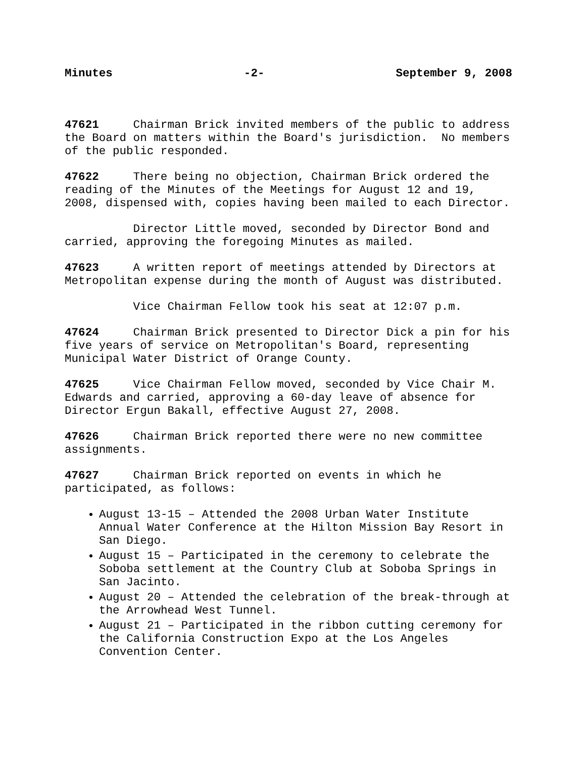Minutes -2- September 9, 2008
47621 Chairman Brick invited members of the public to address the Board on matters within the Board's jurisdiction. No members of the public responded.
47622 There being no objection, Chairman Brick ordered the reading of the Minutes of the Meetings for August 12 and 19, 2008, dispensed with, copies having been mailed to each Director.
Director Little moved, seconded by Director Bond and carried, approving the foregoing Minutes as mailed.
47623 A written report of meetings attended by Directors at Metropolitan expense during the month of August was distributed.
Vice Chairman Fellow took his seat at 12:07 p.m.
47624 Chairman Brick presented to Director Dick a pin for his five years of service on Metropolitan's Board, representing Municipal Water District of Orange County.
47625 Vice Chairman Fellow moved, seconded by Vice Chair M. Edwards and carried, approving a 60-day leave of absence for Director Ergun Bakall, effective August 27, 2008.
47626 Chairman Brick reported there were no new committee assignments.
47627 Chairman Brick reported on events in which he participated, as follows:
August 13-15 – Attended the 2008 Urban Water Institute Annual Water Conference at the Hilton Mission Bay Resort in San Diego.
August 15 – Participated in the ceremony to celebrate the Soboba settlement at the Country Club at Soboba Springs in San Jacinto.
August 20 – Attended the celebration of the break-through at the Arrowhead West Tunnel.
August 21 – Participated in the ribbon cutting ceremony for the California Construction Expo at the Los Angeles Convention Center.